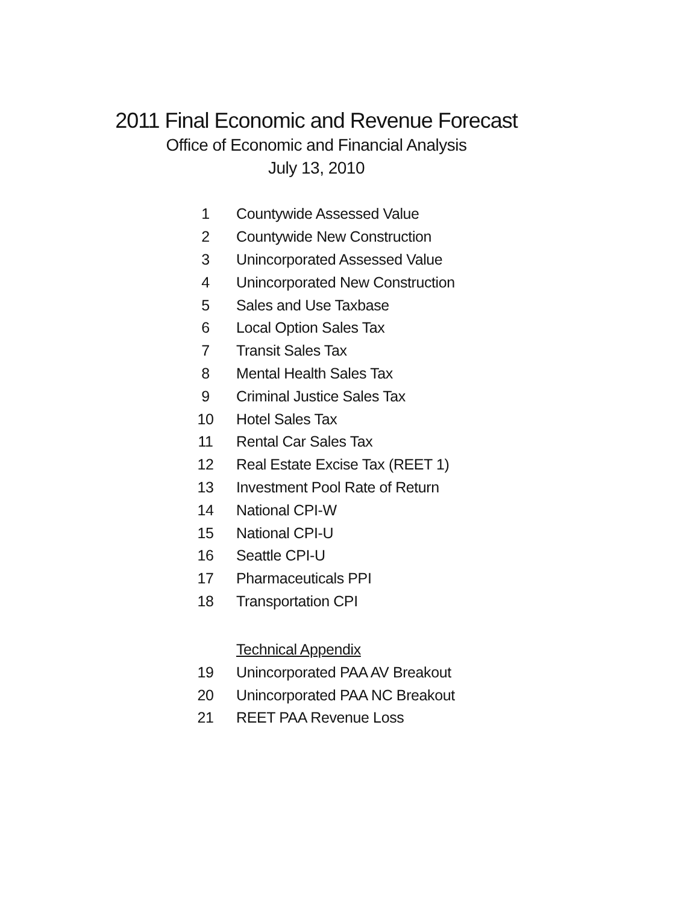2011 Final Economic and Revenue Forecast
Office of Economic and Financial Analysis
July 13, 2010
| 1 | Countywide Assessed Value |
| 2 | Countywide New Construction |
| 3 | Unincorporated Assessed Value |
| 4 | Unincorporated New Construction |
| 5 | Sales and Use Taxbase |
| 6 | Local Option Sales Tax |
| 7 | Transit Sales Tax |
| 8 | Mental Health Sales Tax |
| 9 | Criminal Justice Sales Tax |
| 10 | Hotel Sales Tax |
| 11 | Rental Car Sales Tax |
| 12 | Real Estate Excise Tax (REET 1) |
| 13 | Investment Pool Rate of Return |
| 14 | National CPI-W |
| 15 | National CPI-U |
| 16 | Seattle CPI-U |
| 17 | Pharmaceuticals PPI |
| 18 | Transportation CPI |
| | Technical Appendix |
| 19 | Unincorporated PAA AV Breakout |
| 20 | Unincorporated PAA NC Breakout |
| 21 | REET PAA Revenue Loss |